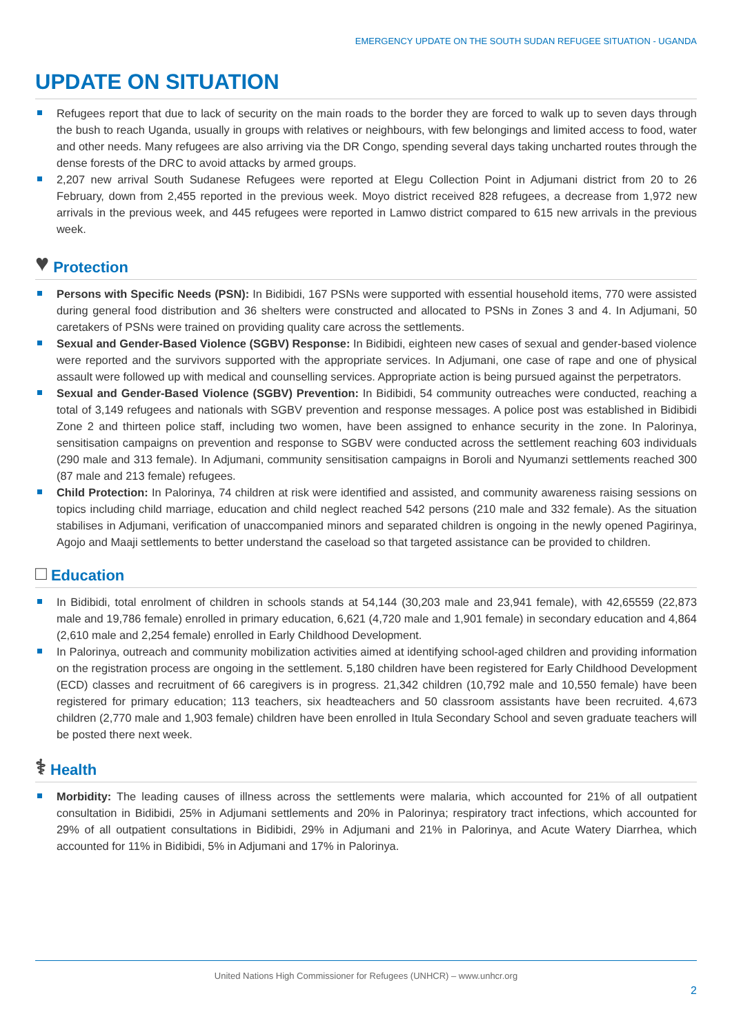EMERGENCY UPDATE ON THE SOUTH SUDAN REFUGEE SITUATION - UGANDA
UPDATE ON SITUATION
Refugees report that due to lack of security on the main roads to the border they are forced to walk up to seven days through the bush to reach Uganda, usually in groups with relatives or neighbours, with few belongings and limited access to food, water and other needs. Many refugees are also arriving via the DR Congo, spending several days taking uncharted routes through the dense forests of the DRC to avoid attacks by armed groups.
2,207 new arrival South Sudanese Refugees were reported at Elegu Collection Point in Adjumani district from 20 to 26 February, down from 2,455 reported in the previous week. Moyo district received 828 refugees, a decrease from 1,972 new arrivals in the previous week, and 445 refugees were reported in Lamwo district compared to 615 new arrivals in the previous week.
♥ Protection
Persons with Specific Needs (PSN): In Bidibidi, 167 PSNs were supported with essential household items, 770 were assisted during general food distribution and 36 shelters were constructed and allocated to PSNs in Zones 3 and 4. In Adjumani, 50 caretakers of PSNs were trained on providing quality care across the settlements.
Sexual and Gender-Based Violence (SGBV) Response: In Bidibidi, eighteen new cases of sexual and gender-based violence were reported and the survivors supported with the appropriate services. In Adjumani, one case of rape and one of physical assault were followed up with medical and counselling services. Appropriate action is being pursued against the perpetrators.
Sexual and Gender-Based Violence (SGBV) Prevention: In Bidibidi, 54 community outreaches were conducted, reaching a total of 3,149 refugees and nationals with SGBV prevention and response messages. A police post was established in Bidibidi Zone 2 and thirteen police staff, including two women, have been assigned to enhance security in the zone. In Palorinya, sensitisation campaigns on prevention and response to SGBV were conducted across the settlement reaching 603 individuals (290 male and 313 female). In Adjumani, community sensitisation campaigns in Boroli and Nyumanzi settlements reached 300 (87 male and 213 female) refugees.
Child Protection: In Palorinya, 74 children at risk were identified and assisted, and community awareness raising sessions on topics including child marriage, education and child neglect reached 542 persons (210 male and 332 female). As the situation stabilises in Adjumani, verification of unaccompanied minors and separated children is ongoing in the newly opened Pagirinya, Agojo and Maaji settlements to better understand the caseload so that targeted assistance can be provided to children.
□ Education
In Bidibidi, total enrolment of children in schools stands at 54,144 (30,203 male and 23,941 female), with 42,65559 (22,873 male and 19,786 female) enrolled in primary education, 6,621 (4,720 male and 1,901 female) in secondary education and 4,864 (2,610 male and 2,254 female) enrolled in Early Childhood Development.
In Palorinya, outreach and community mobilization activities aimed at identifying school-aged children and providing information on the registration process are ongoing in the settlement. 5,180 children have been registered for Early Childhood Development (ECD) classes and recruitment of 66 caregivers is in progress. 21,342 children (10,792 male and 10,550 female) have been registered for primary education; 113 teachers, six headteachers and 50 classroom assistants have been recruited. 4,673 children (2,770 male and 1,903 female) children have been enrolled in Itula Secondary School and seven graduate teachers will be posted there next week.
⚕ Health
Morbidity: The leading causes of illness across the settlements were malaria, which accounted for 21% of all outpatient consultation in Bidibidi, 25% in Adjumani settlements and 20% in Palorinya; respiratory tract infections, which accounted for 29% of all outpatient consultations in Bidibidi, 29% in Adjumani and 21% in Palorinya, and Acute Watery Diarrhea, which accounted for 11% in Bidibidi, 5% in Adjumani and 17% in Palorinya.
United Nations High Commissioner for Refugees (UNHCR) – www.unhcr.org
2